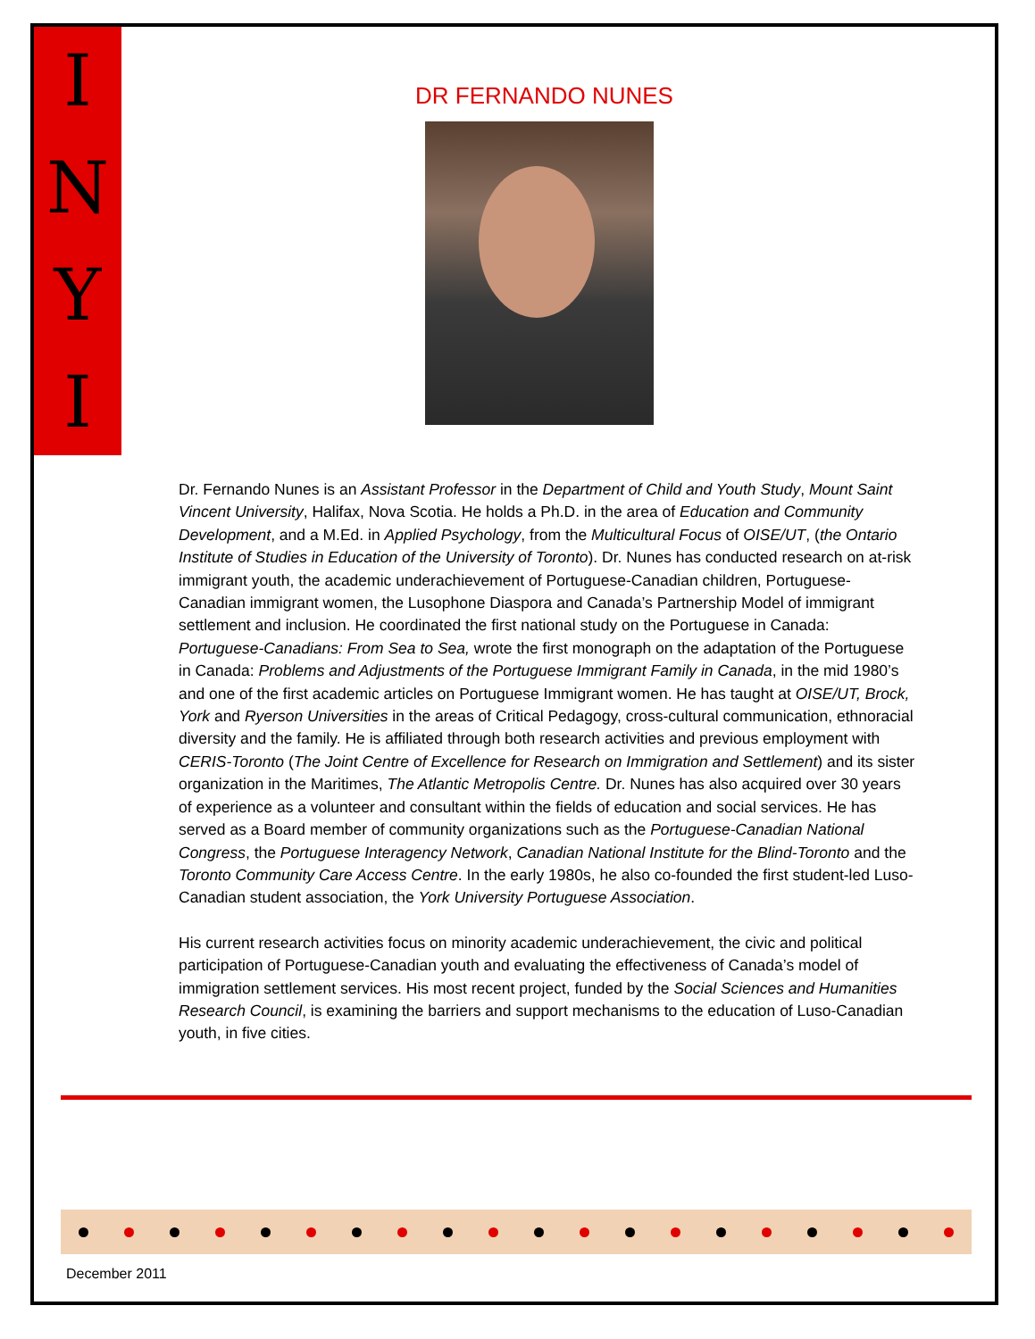I
N
Y
I
DR FERNANDO NUNES
Dr. Fernando Nunes is an Assistant Professor in the Department of Child and Youth Study, Mount Saint Vincent University, Halifax, Nova Scotia. He holds a Ph.D. in the area of Education and Community Development, and a M.Ed. in Applied Psychology, from the Multicultural Focus of OISE/UT, (the Ontario Institute of Studies in Education of the University of Toronto). Dr. Nunes has conducted research on at-risk immigrant youth, the academic underachievement of Portuguese-Canadian children, Portuguese-Canadian immigrant women, the Lusophone Diaspora and Canada’s Partnership Model of immigrant settlement and inclusion. He coordinated the first national study on the Portuguese in Canada: Portuguese-Canadians: From Sea to Sea, wrote the first monograph on the adaptation of the Portuguese in Canada: Problems and Adjustments of the Portuguese Immigrant Family in Canada, in the mid 1980’s and one of the first academic articles on Portuguese Immigrant women. He has taught at OISE/UT, Brock, York and Ryerson Universities in the areas of Critical Pedagogy, cross-cultural communication, ethnoracial diversity and the family. He is affiliated through both research activities and previous employment with CERIS-Toronto (The Joint Centre of Excellence for Research on Immigration and Settlement) and its sister organization in the Maritimes, The Atlantic Metropolis Centre. Dr. Nunes has also acquired over 30 years of experience as a volunteer and consultant within the fields of education and social services. He has served as a Board member of community organizations such as the Portuguese-Canadian National Congress, the Portuguese Interagency Network, Canadian National Institute for the Blind-Toronto and the Toronto Community Care Access Centre. In the early 1980s, he also co-founded the first student-led Luso-Canadian student association, the York University Portuguese Association.
His current research activities focus on minority academic underachievement, the civic and political participation of Portuguese-Canadian youth and evaluating the effectiveness of Canada’s model of immigration settlement services. His most recent project, funded by the Social Sciences and Humanities Research Council, is examining the barriers and support mechanisms to the education of Luso-Canadian youth, in five cities.
December 2011